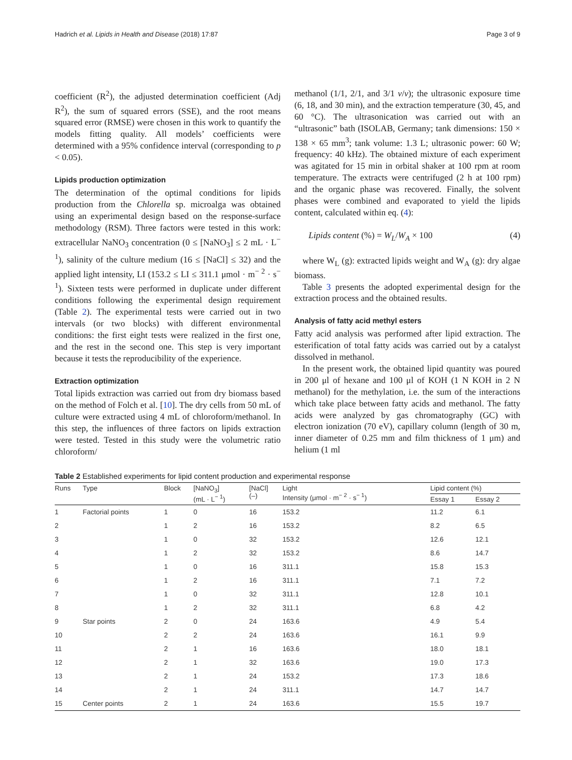Hadrich et al. Lipids in Health and Disease (2018) 17:87 Page 3 of 9
coefficient (R<sup>2</sup>), the adjusted determination coefficient (Adj R<sup>2</sup>), the sum of squared errors (SSE), and the root means squared error (RMSE) were chosen in this work to quantify the models fitting quality. All models’ coefficients were determined with a 95% confidence interval (corresponding to p < 0.05).
Lipids production optimization
The determination of the optimal conditions for lipids production from the Chlorella sp. microalga was obtained using an experimental design based on the response-surface methodology (RSM). Three factors were tested in this work: extracellular NaNO<sub>3</sub> concentration (0 ≤ [NaNO<sub>3</sub>] ≤ 2 mL · L<sup>− 1</sup>), salinity of the culture medium (16 ≤ [NaCl] ≤ 32) and the applied light intensity, LI (153.2 ≤ LI ≤ 311.1 μmol · m<sup>− 2</sup> · s<sup>− 1</sup>). Sixteen tests were performed in duplicate under different conditions following the experimental design requirement (Table 2). The experimental tests were carried out in two intervals (or two blocks) with different environmental conditions: the first eight tests were realized in the first one, and the rest in the second one. This step is very important because it tests the reproducibility of the experience.
Extraction optimization
Total lipids extraction was carried out from dry biomass based on the method of Folch et al. [10]. The dry cells from 50 mL of culture were extracted using 4 mL of chloroform/methanol. In this step, the influences of three factors on lipids extraction were tested. Tested in this study were the volumetric ratio chloroform/
methanol (1/1, 2/1, and 3/1 v/v); the ultrasonic exposure time (6, 18, and 30 min), and the extraction temperature (30, 45, and 60 °C). The ultrasonication was carried out with an “ultrasonic” bath (ISOLAB, Germany; tank dimensions: 150 × 138 × 65 mm<sup>3</sup>; tank volume: 1.3 L; ultrasonic power: 60 W; frequency: 40 kHz). The obtained mixture of each experiment was agitated for 15 min in orbital shaker at 100 rpm at room temperature. The extracts were centrifuged (2 h at 100 rpm) and the organic phase was recovered. Finally, the solvent phases were combined and evaporated to yield the lipids content, calculated within eq. (4):
Lipids content (%) = W<sub>L</sub>/W<sub>A</sub> × 100 (4)
where W<sub>L</sub> (g): extracted lipids weight and W<sub>A</sub> (g): dry algae biomass.
Table 3 presents the adopted experimental design for the extraction process and the obtained results.
Analysis of fatty acid methyl esters
Fatty acid analysis was performed after lipid extraction. The esterification of total fatty acids was carried out by a catalyst dissolved in methanol.
In the present work, the obtained lipid quantity was poured in 200 μl of hexane and 100 μl of KOH (1 N KOH in 2 N methanol) for the methylation, i.e. the sum of the interactions which take place between fatty acids and methanol. The fatty acids were analyzed by gas chromatography (GC) with electron ionization (70 eV), capillary column (length of 30 m, inner diameter of 0.25 mm and film thickness of 1 μm) and helium (1 ml
Table 2 Established experiments for lipid content production and experimental response
| Runs | Type | Block | [NaNO<sub>3</sub>] (mL · L<sup>− 1</sup>) | [NaCl] (–) | Light Intensity (μmol · m<sup>− 2</sup> · s<sup>− 1</sup>) | Lipid content (%) | |
| --- | --- | --- | --- | --- | --- | --- | --- |
| | | | | | | Essay 1 | Essay 2 |
| 1 | Factorial points | 1 | 0 | 16 | 153.2 | 11.2 | 6.1 |
| 2 | | 1 | 2 | 16 | 153.2 | 8.2 | 6.5 |
| 3 | | 1 | 0 | 32 | 153.2 | 12.6 | 12.1 |
| 4 | | 1 | 2 | 32 | 153.2 | 8.6 | 14.7 |
| 5 | | 1 | 0 | 16 | 311.1 | 15.8 | 15.3 |
| 6 | | 1 | 2 | 16 | 311.1 | 7.1 | 7.2 |
| 7 | | 1 | 0 | 32 | 311.1 | 12.8 | 10.1 |
| 8 | | 1 | 2 | 32 | 311.1 | 6.8 | 4.2 |
| 9 | Star points | 2 | 0 | 24 | 163.6 | 4.9 | 5.4 |
| 10 | | 2 | 2 | 24 | 163.6 | 16.1 | 9.9 |
| 11 | | 2 | 1 | 16 | 163.6 | 18.0 | 18.1 |
| 12 | | 2 | 1 | 32 | 163.6 | 19.0 | 17.3 |
| 13 | | 2 | 1 | 24 | 153.2 | 17.3 | 18.6 |
| 14 | | 2 | 1 | 24 | 311.1 | 14.7 | 14.7 |
| 15 | Center points | 2 | 1 | 24 | 163.6 | 15.5 | 19.7 |